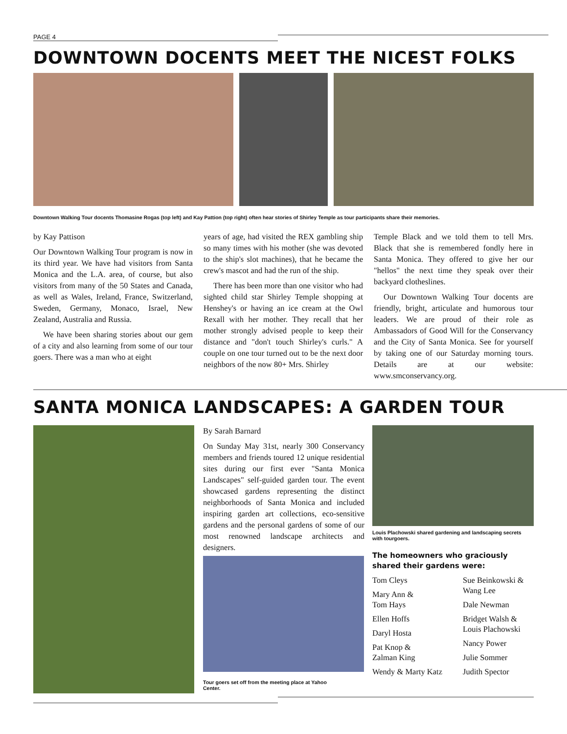PAGE 4
DOWNTOWN DOCENTS MEET THE NICEST FOLKS
Downtown Walking Tour docents Thomasine Rogas (top left) and Kay Pattion (top right) often hear stories of Shirley Temple as tour participants share their memories.
by Kay Pattison
Our Downtown Walking Tour program is now in its third year. We have had visitors from Santa Monica and the L.A. area, of course, but also visitors from many of the 50 States and Canada, as well as Wales, Ireland, France, Switzerland, Sweden, Germany, Monaco, Israel, New Zealand, Australia and Russia.
We have been sharing stories about our gem of a city and also learning from some of our tour goers. There was a man who at eight
years of age, had visited the REX gambling ship so many times with his mother (she was devoted to the ship's slot machines), that he became the crew's mascot and had the run of the ship.
There has been more than one visitor who had sighted child star Shirley Temple shopping at Henshey's or having an ice cream at the Owl Rexall with her mother. They recall that her mother strongly advised people to keep their distance and "don't touch Shirley's curls." A couple on one tour turned out to be the next door neighbors of the now 80+ Mrs. Shirley
Temple Black and we told them to tell Mrs. Black that she is remembered fondly here in Santa Monica. They offered to give her our "hellos" the next time they speak over their backyard clotheslines.
Our Downtown Walking Tour docents are friendly, bright, articulate and humorous tour leaders. We are proud of their role as Ambassadors of Good Will for the Conservancy and the City of Santa Monica. See for yourself by taking one of our Saturday morning tours. Details are at our website: www.smconservancy.org.
SANTA MONICA LANDSCAPES: A GARDEN TOUR
By Sarah Barnard
On Sunday May 31st, nearly 300 Conservancy members and friends toured 12 unique residential sites during our first ever "Santa Monica Landscapes" self-guided garden tour. The event showcased gardens representing the distinct neighborhoods of Santa Monica and included inspiring garden art collections, eco-sensitive gardens and the personal gardens of some of our most renowned landscape architects and designers.
Tour goers set off from the meeting place at Yahoo Center.
Louis Plachowski shared gardening and landscaping secrets with tourgoers.
The homeowners who graciously shared their gardens were:
Tom Cleys
Mary Ann &
Tom Hays
Ellen Hoffs
Daryl Hosta
Pat Knop &
Zalman King
Wendy & Marty Katz
Sue Beinkowski &
Wang Lee
Dale Newman
Bridget Walsh &
Louis Plachowski
Nancy Power
Julie Sommer
Judith Spector